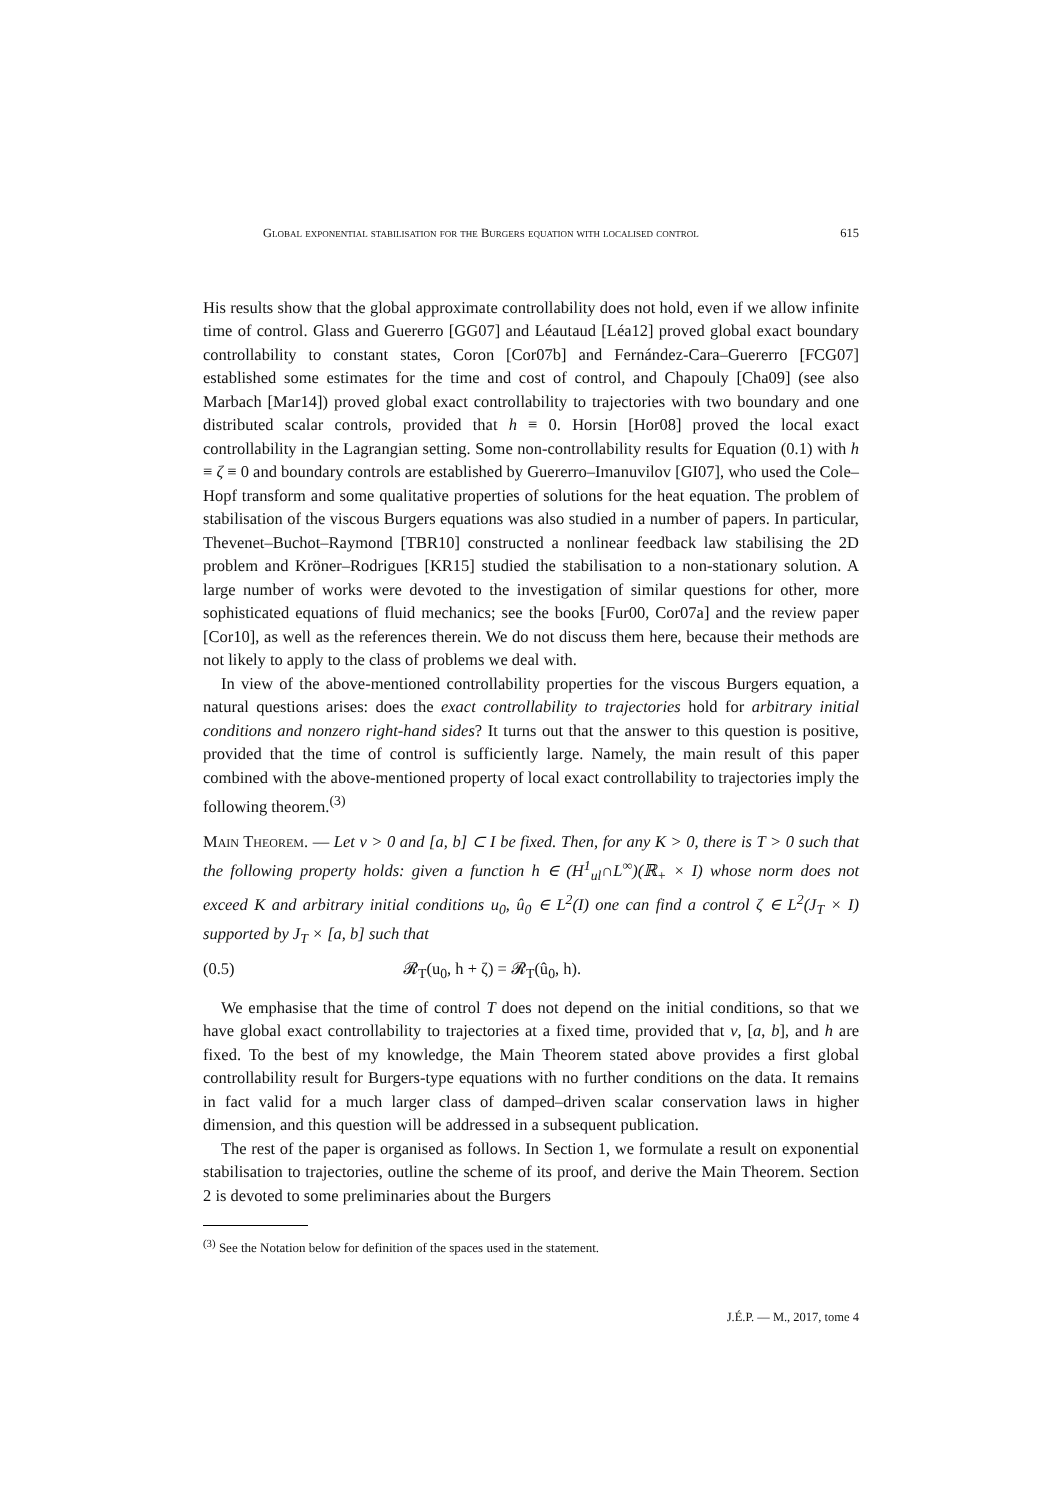Global exponential stabilisation for the Burgers equation with localised control 615
His results show that the global approximate controllability does not hold, even if we allow infinite time of control. Glass and Guererro [GG07] and Léautaud [Léa12] proved global exact boundary controllability to constant states, Coron [Cor07b] and Fernández-Cara–Guererro [FCG07] established some estimates for the time and cost of control, and Chapouly [Cha09] (see also Marbach [Mar14]) proved global exact controllability to trajectories with two boundary and one distributed scalar controls, provided that h ≡ 0. Horsin [Hor08] proved the local exact controllability in the Lagrangian setting. Some non-controllability results for Equation (0.1) with h ≡ ζ ≡ 0 and boundary controls are established by Guererro–Imanuvilov [GI07], who used the Cole–Hopf transform and some qualitative properties of solutions for the heat equation. The problem of stabilisation of the viscous Burgers equations was also studied in a number of papers. In particular, Thevenet–Buchot–Raymond [TBR10] constructed a nonlinear feedback law stabilising the 2D problem and Kröner–Rodrigues [KR15] studied the stabilisation to a non-stationary solution. A large number of works were devoted to the investigation of similar questions for other, more sophisticated equations of fluid mechanics; see the books [Fur00, Cor07a] and the review paper [Cor10], as well as the references therein. We do not discuss them here, because their methods are not likely to apply to the class of problems we deal with.
In view of the above-mentioned controllability properties for the viscous Burgers equation, a natural questions arises: does the exact controllability to trajectories hold for arbitrary initial conditions and nonzero right-hand sides? It turns out that the answer to this question is positive, provided that the time of control is sufficiently large. Namely, the main result of this paper combined with the above-mentioned property of local exact controllability to trajectories imply the following theorem.<sup>(3)</sup>
Main Theorem. — Let ν > 0 and [a, b] ⊂ I be fixed. Then, for any K > 0, there is T > 0 such that the following property holds: given a function h ∈ (H<sup>1</sup><sub>ul</sub>∩L<sup>∞</sup>)(ℝ<sub>+</sub> × I) whose norm does not exceed K and arbitrary initial conditions u<sub>0</sub>, û<sub>0</sub> ∈ L<sup>2</sup>(I) one can find a control ζ ∈ L<sup>2</sup>(J<sub>T</sub> × I) supported by J<sub>T</sub> × [a, b] such that
(0.5) 𝓡<sub>T</sub>(u<sub>0</sub>, h + ζ) = 𝓡<sub>T</sub>(û<sub>0</sub>, h).
We emphasise that the time of control T does not depend on the initial conditions, so that we have global exact controllability to trajectories at a fixed time, provided that ν, [a, b], and h are fixed. To the best of my knowledge, the Main Theorem stated above provides a first global controllability result for Burgers-type equations with no further conditions on the data. It remains in fact valid for a much larger class of damped–driven scalar conservation laws in higher dimension, and this question will be addressed in a subsequent publication.
The rest of the paper is organised as follows. In Section 1, we formulate a result on exponential stabilisation to trajectories, outline the scheme of its proof, and derive the Main Theorem. Section 2 is devoted to some preliminaries about the Burgers
<sup>(3)</sup> See the Notation below for definition of the spaces used in the statement.
J.É.P. — M., 2017, tome 4